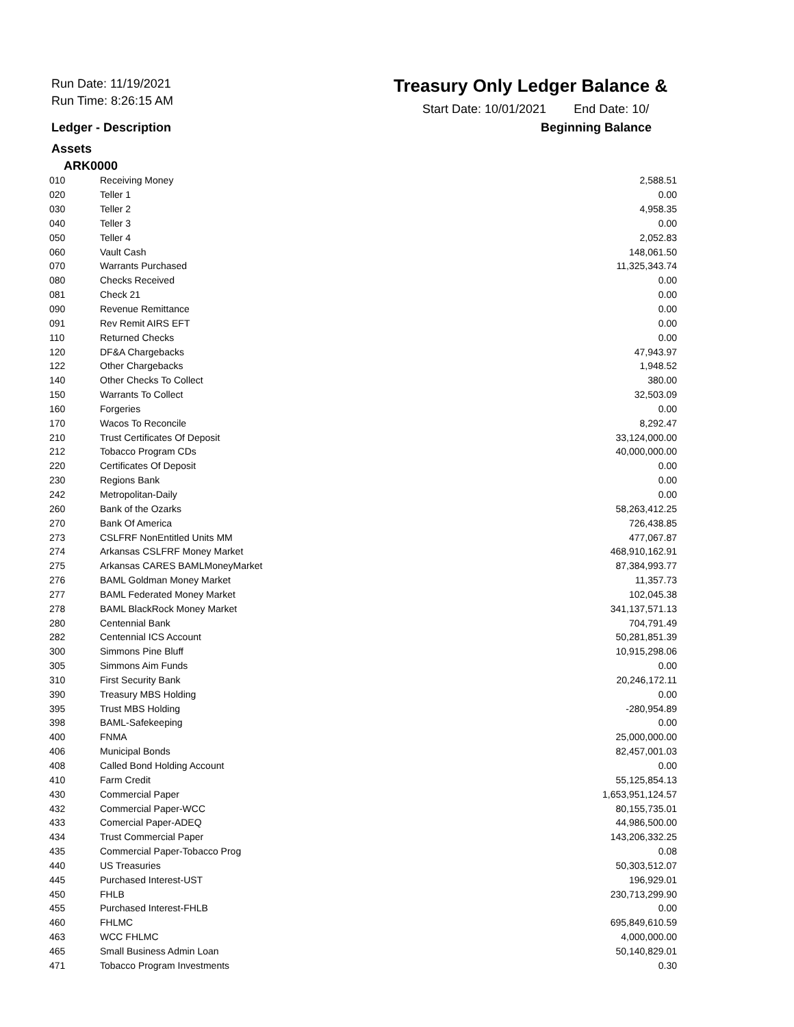Run Date: 11/19/2021
Run Time: 8:26:15 AM
Treasury Only Ledger Balance &
Start Date: 10/01/2021 End Date: 10/
Ledger - Description Beginning Balance
Assets
ARK0000
| 010 | Receiving Money | 2,588.51 |
| 020 | Teller 1 | 0.00 |
| 030 | Teller 2 | 4,958.35 |
| 040 | Teller 3 | 0.00 |
| 050 | Teller 4 | 2,052.83 |
| 060 | Vault Cash | 148,061.50 |
| 070 | Warrants Purchased | 11,325,343.74 |
| 080 | Checks Received | 0.00 |
| 081 | Check 21 | 0.00 |
| 090 | Revenue Remittance | 0.00 |
| 091 | Rev Remit AIRS EFT | 0.00 |
| 110 | Returned Checks | 0.00 |
| 120 | DF&A Chargebacks | 47,943.97 |
| 122 | Other Chargebacks | 1,948.52 |
| 140 | Other Checks To Collect | 380.00 |
| 150 | Warrants To Collect | 32,503.09 |
| 160 | Forgeries | 0.00 |
| 170 | Wacos To Reconcile | 8,292.47 |
| 210 | Trust Certificates Of Deposit | 33,124,000.00 |
| 212 | Tobacco Program CDs | 40,000,000.00 |
| 220 | Certificates Of Deposit | 0.00 |
| 230 | Regions Bank | 0.00 |
| 242 | Metropolitan-Daily | 0.00 |
| 260 | Bank of the Ozarks | 58,263,412.25 |
| 270 | Bank Of America | 726,438.85 |
| 273 | CSLFRF NonEntitled Units MM | 477,067.87 |
| 274 | Arkansas CSLFRF Money Market | 468,910,162.91 |
| 275 | Arkansas CARES BAMLMoneyMarket | 87,384,993.77 |
| 276 | BAML Goldman Money Market | 11,357.73 |
| 277 | BAML Federated Money Market | 102,045.38 |
| 278 | BAML BlackRock Money Market | 341,137,571.13 |
| 280 | Centennial Bank | 704,791.49 |
| 282 | Centennial ICS Account | 50,281,851.39 |
| 300 | Simmons Pine Bluff | 10,915,298.06 |
| 305 | Simmons Aim Funds | 0.00 |
| 310 | First Security Bank | 20,246,172.11 |
| 390 | Treasury MBS Holding | 0.00 |
| 395 | Trust MBS Holding | -280,954.89 |
| 398 | BAML-Safekeeping | 0.00 |
| 400 | FNMA | 25,000,000.00 |
| 406 | Municipal Bonds | 82,457,001.03 |
| 408 | Called Bond Holding Account | 0.00 |
| 410 | Farm Credit | 55,125,854.13 |
| 430 | Commercial Paper | 1,653,951,124.57 |
| 432 | Commercial Paper-WCC | 80,155,735.01 |
| 433 | Comercial Paper-ADEQ | 44,986,500.00 |
| 434 | Trust Commercial Paper | 143,206,332.25 |
| 435 | Commercial Paper-Tobacco Prog | 0.08 |
| 440 | US Treasuries | 50,303,512.07 |
| 445 | Purchased Interest-UST | 196,929.01 |
| 450 | FHLB | 230,713,299.90 |
| 455 | Purchased Interest-FHLB | 0.00 |
| 460 | FHLMC | 695,849,610.59 |
| 463 | WCC FHLMC | 4,000,000.00 |
| 465 | Small Business Admin Loan | 50,140,829.01 |
| 471 | Tobacco Program Investments | 0.30 |